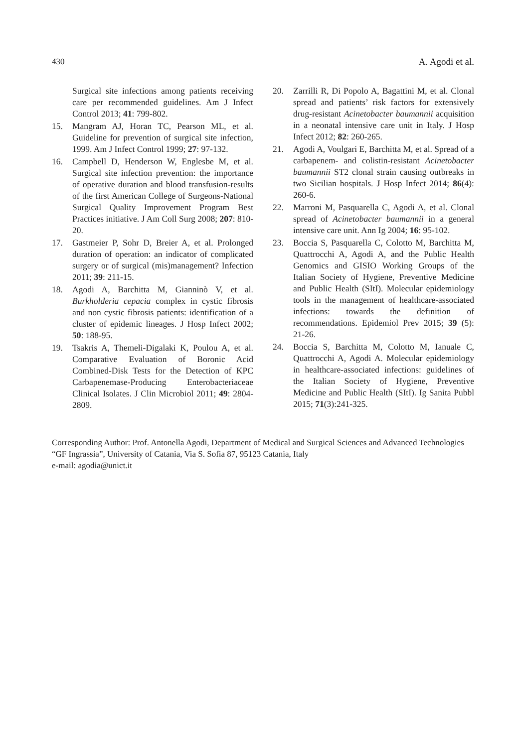430 A. Agodi et al.
Surgical site infections among patients receiving care per recommended guidelines. Am J Infect Control 2013; 41: 799-802.
15. Mangram AJ, Horan TC, Pearson ML, et al. Guideline for prevention of surgical site infection, 1999. Am J Infect Control 1999; 27: 97-132.
16. Campbell D, Henderson W, Englesbe M, et al. Surgical site infection prevention: the importance of operative duration and blood transfusion-results of the first American College of Surgeons-National Surgical Quality Improvement Program Best Practices initiative. J Am Coll Surg 2008; 207: 810-20.
17. Gastmeier P, Sohr D, Breier A, et al. Prolonged duration of operation: an indicator of complicated surgery or of surgical (mis)management? Infection 2011; 39: 211-15.
18. Agodi A, Barchitta M, Gianninò V, et al. Burkholderia cepacia complex in cystic fibrosis and non cystic fibrosis patients: identification of a cluster of epidemic lineages. J Hosp Infect 2002; 50: 188-95.
19. Tsakris A, Themeli-Digalaki K, Poulou A, et al. Comparative Evaluation of Boronic Acid Combined-Disk Tests for the Detection of KPC Carbapenemase-Producing Enterobacteriaceae Clinical Isolates. J Clin Microbiol 2011; 49: 2804-2809.
20. Zarrilli R, Di Popolo A, Bagattini M, et al. Clonal spread and patients’ risk factors for extensively drug-resistant Acinetobacter baumannii acquisition in a neonatal intensive care unit in Italy. J Hosp Infect 2012; 82: 260-265.
21. Agodi A, Voulgari E, Barchitta M, et al. Spread of a carbapenem- and colistin-resistant Acinetobacter baumannii ST2 clonal strain causing outbreaks in two Sicilian hospitals. J Hosp Infect 2014; 86(4): 260-6.
22. Marroni M, Pasquarella C, Agodi A, et al. Clonal spread of Acinetobacter baumannii in a general intensive care unit. Ann Ig 2004; 16: 95-102.
23. Boccia S, Pasquarella C, Colotto M, Barchitta M, Quattrocchi A, Agodi A, and the Public Health Genomics and GISIO Working Groups of the Italian Society of Hygiene, Preventive Medicine and Public Health (SItI). Molecular epidemiology tools in the management of healthcare-associated infections: towards the definition of recommendations. Epidemiol Prev 2015; 39 (5): 21-26.
24. Boccia S, Barchitta M, Colotto M, Ianuale C, Quattrocchi A, Agodi A. Molecular epidemiology in healthcare-associated infections: guidelines of the Italian Society of Hygiene, Preventive Medicine and Public Health (SItI). Ig Sanita Pubbl 2015; 71(3):241-325.
Corresponding Author: Prof. Antonella Agodi, Department of Medical and Surgical Sciences and Advanced Technologies “GF Ingrassia”, University of Catania, Via S. Sofia 87, 95123 Catania, Italy
e-mail: agodia@unict.it